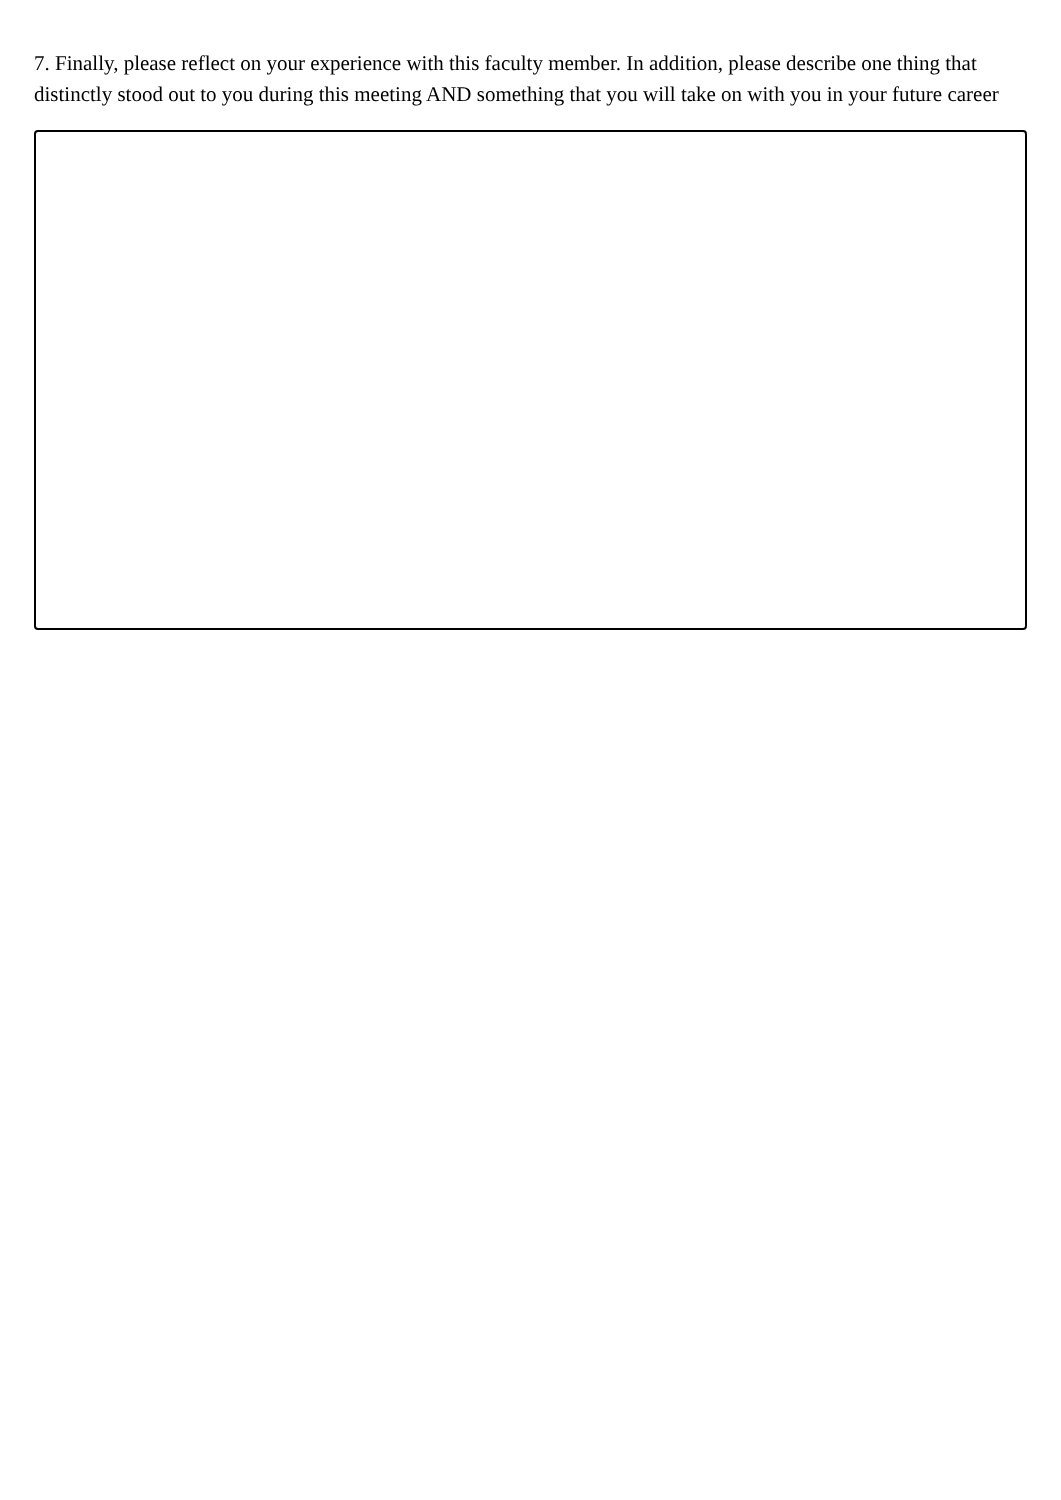7. Finally, please reflect on your experience with this faculty member. In addition, please describe one thing that distinctly stood out to you during this meeting AND something that you will take on with you in your future career